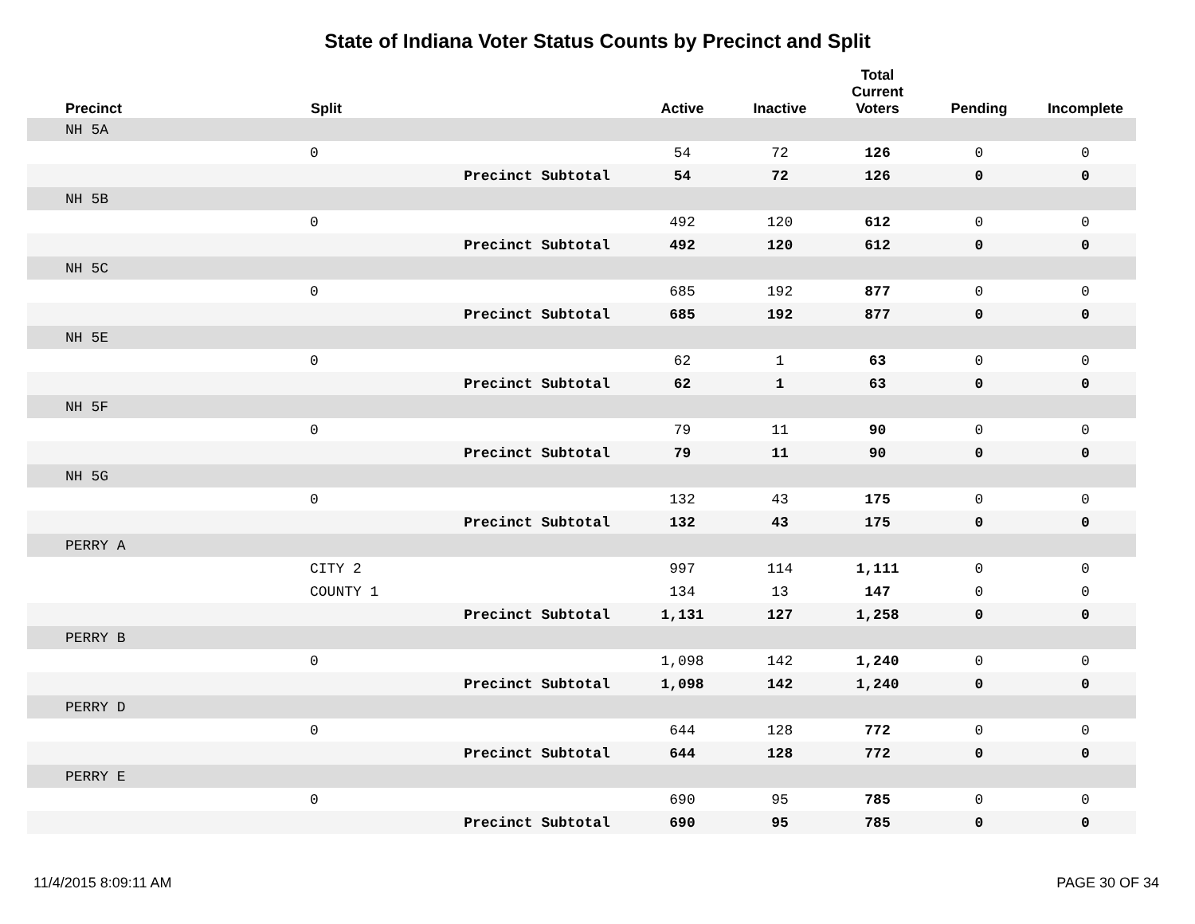State of Indiana Voter Status Counts by Precinct and Split
| Precinct | Split | | Active | Inactive | Total Current Voters | Pending | Incomplete |
| --- | --- | --- | --- | --- | --- | --- | --- |
| NH 5A | | | | | | | |
| | 0 | | 54 | 72 | 126 | 0 | 0 |
| | | Precinct Subtotal | 54 | 72 | 126 | 0 | 0 |
| NH 5B | | | | | | | |
| | 0 | | 492 | 120 | 612 | 0 | 0 |
| | | Precinct Subtotal | 492 | 120 | 612 | 0 | 0 |
| NH 5C | | | | | | | |
| | 0 | | 685 | 192 | 877 | 0 | 0 |
| | | Precinct Subtotal | 685 | 192 | 877 | 0 | 0 |
| NH 5E | | | | | | | |
| | 0 | | 62 | 1 | 63 | 0 | 0 |
| | | Precinct Subtotal | 62 | 1 | 63 | 0 | 0 |
| NH 5F | | | | | | | |
| | 0 | | 79 | 11 | 90 | 0 | 0 |
| | | Precinct Subtotal | 79 | 11 | 90 | 0 | 0 |
| NH 5G | | | | | | | |
| | 0 | | 132 | 43 | 175 | 0 | 0 |
| | | Precinct Subtotal | 132 | 43 | 175 | 0 | 0 |
| PERRY A | | | | | | | |
| | CITY 2 | | 997 | 114 | 1,111 | 0 | 0 |
| | COUNTY 1 | | 134 | 13 | 147 | 0 | 0 |
| | | Precinct Subtotal | 1,131 | 127 | 1,258 | 0 | 0 |
| PERRY B | | | | | | | |
| | 0 | | 1,098 | 142 | 1,240 | 0 | 0 |
| | | Precinct Subtotal | 1,098 | 142 | 1,240 | 0 | 0 |
| PERRY D | | | | | | | |
| | 0 | | 644 | 128 | 772 | 0 | 0 |
| | | Precinct Subtotal | 644 | 128 | 772 | 0 | 0 |
| PERRY E | | | | | | | |
| | 0 | | 690 | 95 | 785 | 0 | 0 |
| | | Precinct Subtotal | 690 | 95 | 785 | 0 | 0 |
11/4/2015 8:09:11 AM PAGE 30 OF 34